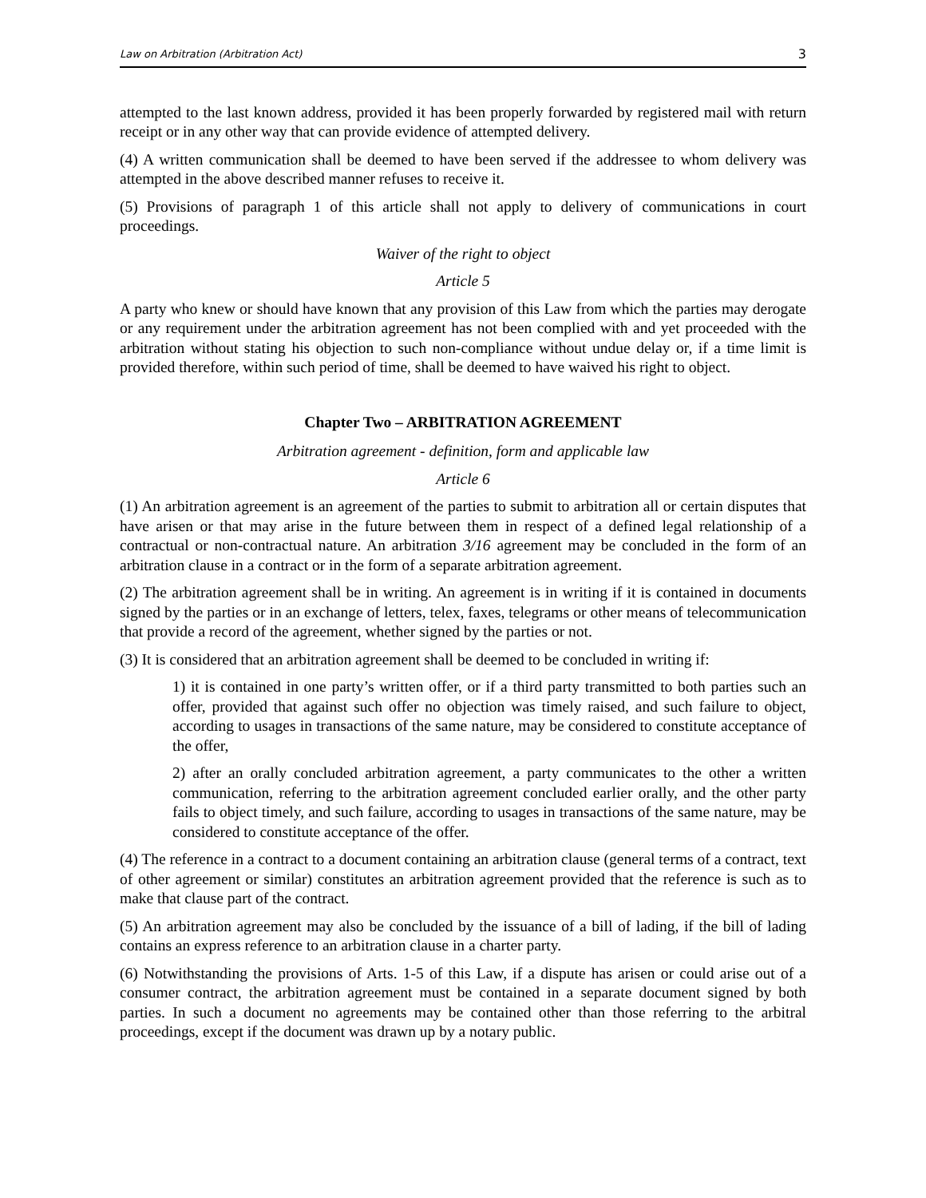Law on Arbitration (Arbitration Act) 3
attempted to the last known address, provided it has been properly forwarded by registered mail with return receipt or in any other way that can provide evidence of attempted delivery.
(4) A written communication shall be deemed to have been served if the addressee to whom delivery was attempted in the above described manner refuses to receive it.
(5) Provisions of paragraph 1 of this article shall not apply to delivery of communications in court proceedings.
Waiver of the right to object
Article 5
A party who knew or should have known that any provision of this Law from which the parties may derogate or any requirement under the arbitration agreement has not been complied with and yet proceeded with the arbitration without stating his objection to such non-compliance without undue delay or, if a time limit is provided therefore, within such period of time, shall be deemed to have waived his right to object.
Chapter Two – ARBITRATION AGREEMENT
Arbitration agreement - definition, form and applicable law
Article 6
(1) An arbitration agreement is an agreement of the parties to submit to arbitration all or certain disputes that have arisen or that may arise in the future between them in respect of a defined legal relationship of a contractual or non-contractual nature. An arbitration 3/16 agreement may be concluded in the form of an arbitration clause in a contract or in the form of a separate arbitration agreement.
(2) The arbitration agreement shall be in writing. An agreement is in writing if it is contained in documents signed by the parties or in an exchange of letters, telex, faxes, telegrams or other means of telecommunication that provide a record of the agreement, whether signed by the parties or not.
(3) It is considered that an arbitration agreement shall be deemed to be concluded in writing if:
1) it is contained in one party’s written offer, or if a third party transmitted to both parties such an offer, provided that against such offer no objection was timely raised, and such failure to object, according to usages in transactions of the same nature, may be considered to constitute acceptance of the offer,
2) after an orally concluded arbitration agreement, a party communicates to the other a written communication, referring to the arbitration agreement concluded earlier orally, and the other party fails to object timely, and such failure, according to usages in transactions of the same nature, may be considered to constitute acceptance of the offer.
(4) The reference in a contract to a document containing an arbitration clause (general terms of a contract, text of other agreement or similar) constitutes an arbitration agreement provided that the reference is such as to make that clause part of the contract.
(5) An arbitration agreement may also be concluded by the issuance of a bill of lading, if the bill of lading contains an express reference to an arbitration clause in a charter party.
(6) Notwithstanding the provisions of Arts. 1-5 of this Law, if a dispute has arisen or could arise out of a consumer contract, the arbitration agreement must be contained in a separate document signed by both parties. In such a document no agreements may be contained other than those referring to the arbitral proceedings, except if the document was drawn up by a notary public.